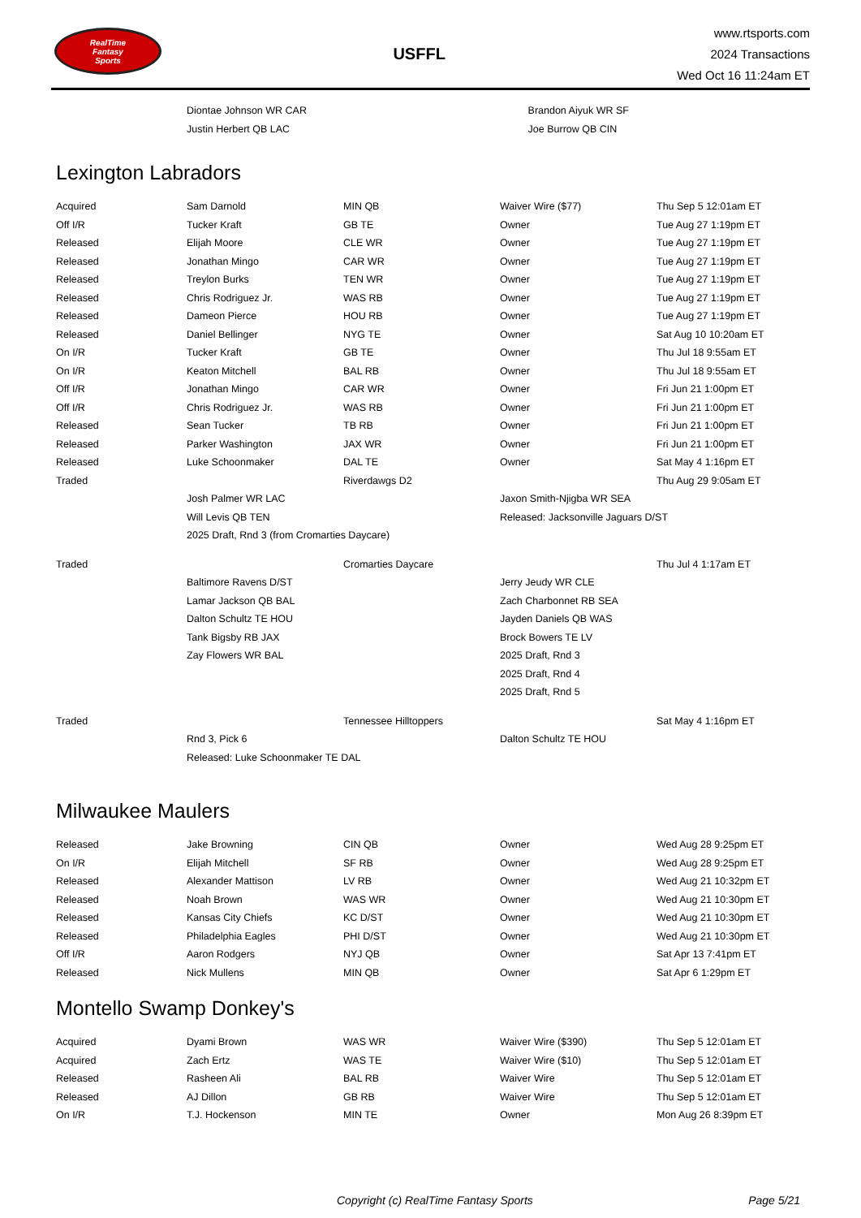RealTime
Fantasy
Sports
USFFL
www.rtsports.com
2024 Transactions
Wed Oct 16 11:24am ET
| | Diontae Johnson WR CAR | Brandon Aiyuk WR SF |
| | Justin Herbert QB LAC | Joe Burrow QB CIN |
Lexington Labradors
| Acquired | Sam Darnold | MIN QB | Waiver Wire ($77) | Thu Sep 5 12:01am ET |
| Off I/R | Tucker Kraft | GB TE | Owner | Tue Aug 27 1:19pm ET |
| Released | Elijah Moore | CLE WR | Owner | Tue Aug 27 1:19pm ET |
| Released | Jonathan Mingo | CAR WR | Owner | Tue Aug 27 1:19pm ET |
| Released | Treylon Burks | TEN WR | Owner | Tue Aug 27 1:19pm ET |
| Released | Chris Rodriguez Jr. | WAS RB | Owner | Tue Aug 27 1:19pm ET |
| Released | Dameon Pierce | HOU RB | Owner | Tue Aug 27 1:19pm ET |
| Released | Daniel Bellinger | NYG TE | Owner | Sat Aug 10 10:20am ET |
| On I/R | Tucker Kraft | GB TE | Owner | Thu Jul 18 9:55am ET |
| On I/R | Keaton Mitchell | BAL RB | Owner | Thu Jul 18 9:55am ET |
| Off I/R | Jonathan Mingo | CAR WR | Owner | Fri Jun 21 1:00pm ET |
| Off I/R | Chris Rodriguez Jr. | WAS RB | Owner | Fri Jun 21 1:00pm ET |
| Released | Sean Tucker | TB RB | Owner | Fri Jun 21 1:00pm ET |
| Released | Parker Washington | JAX WR | Owner | Fri Jun 21 1:00pm ET |
| Released | Luke Schoonmaker | DAL TE | Owner | Sat May 4 1:16pm ET |
| Traded | | Riverdawgs D2 | | Thu Aug 29 9:05am ET |
| | Josh Palmer WR LAC | | Jaxon Smith-Njigba WR SEA | |
| | Will Levis QB TEN | | Released: Jacksonville Jaguars D/ST | |
| | 2025 Draft, Rnd 3 (from Cromarties Daycare) | | | |
| Traded | | Cromarties Daycare | | Thu Jul 4 1:17am ET |
| | Baltimore Ravens D/ST | | Jerry Jeudy WR CLE | |
| | Lamar Jackson QB BAL | | Zach Charbonnet RB SEA | |
| | Dalton Schultz TE HOU | | Jayden Daniels QB WAS | |
| | Tank Bigsby RB JAX | | Brock Bowers TE LV | |
| | Zay Flowers WR BAL | | 2025 Draft, Rnd 3 | |
| | | | 2025 Draft, Rnd 4 | |
| | | | 2025 Draft, Rnd 5 | |
| Traded | | Tennessee Hilltoppers | | Sat May 4 1:16pm ET |
| | Rnd 3, Pick 6 | | Dalton Schultz TE HOU | |
| | Released: Luke Schoonmaker TE DAL | | | |
Milwaukee Maulers
| Released | Jake Browning | CIN QB | Owner | Wed Aug 28 9:25pm ET |
| On I/R | Elijah Mitchell | SF RB | Owner | Wed Aug 28 9:25pm ET |
| Released | Alexander Mattison | LV RB | Owner | Wed Aug 21 10:32pm ET |
| Released | Noah Brown | WAS WR | Owner | Wed Aug 21 10:30pm ET |
| Released | Kansas City Chiefs | KC D/ST | Owner | Wed Aug 21 10:30pm ET |
| Released | Philadelphia Eagles | PHI D/ST | Owner | Wed Aug 21 10:30pm ET |
| Off I/R | Aaron Rodgers | NYJ QB | Owner | Sat Apr 13 7:41pm ET |
| Released | Nick Mullens | MIN QB | Owner | Sat Apr 6 1:29pm ET |
Montello Swamp Donkey's
| Acquired | Dyami Brown | WAS WR | Waiver Wire ($390) | Thu Sep 5 12:01am ET |
| Acquired | Zach Ertz | WAS TE | Waiver Wire ($10) | Thu Sep 5 12:01am ET |
| Released | Rasheen Ali | BAL RB | Waiver Wire | Thu Sep 5 12:01am ET |
| Released | AJ Dillon | GB RB | Waiver Wire | Thu Sep 5 12:01am ET |
| On I/R | T.J. Hockenson | MIN TE | Owner | Mon Aug 26 8:39pm ET |
Copyright (c) RealTime Fantasy Sports Page 5/21